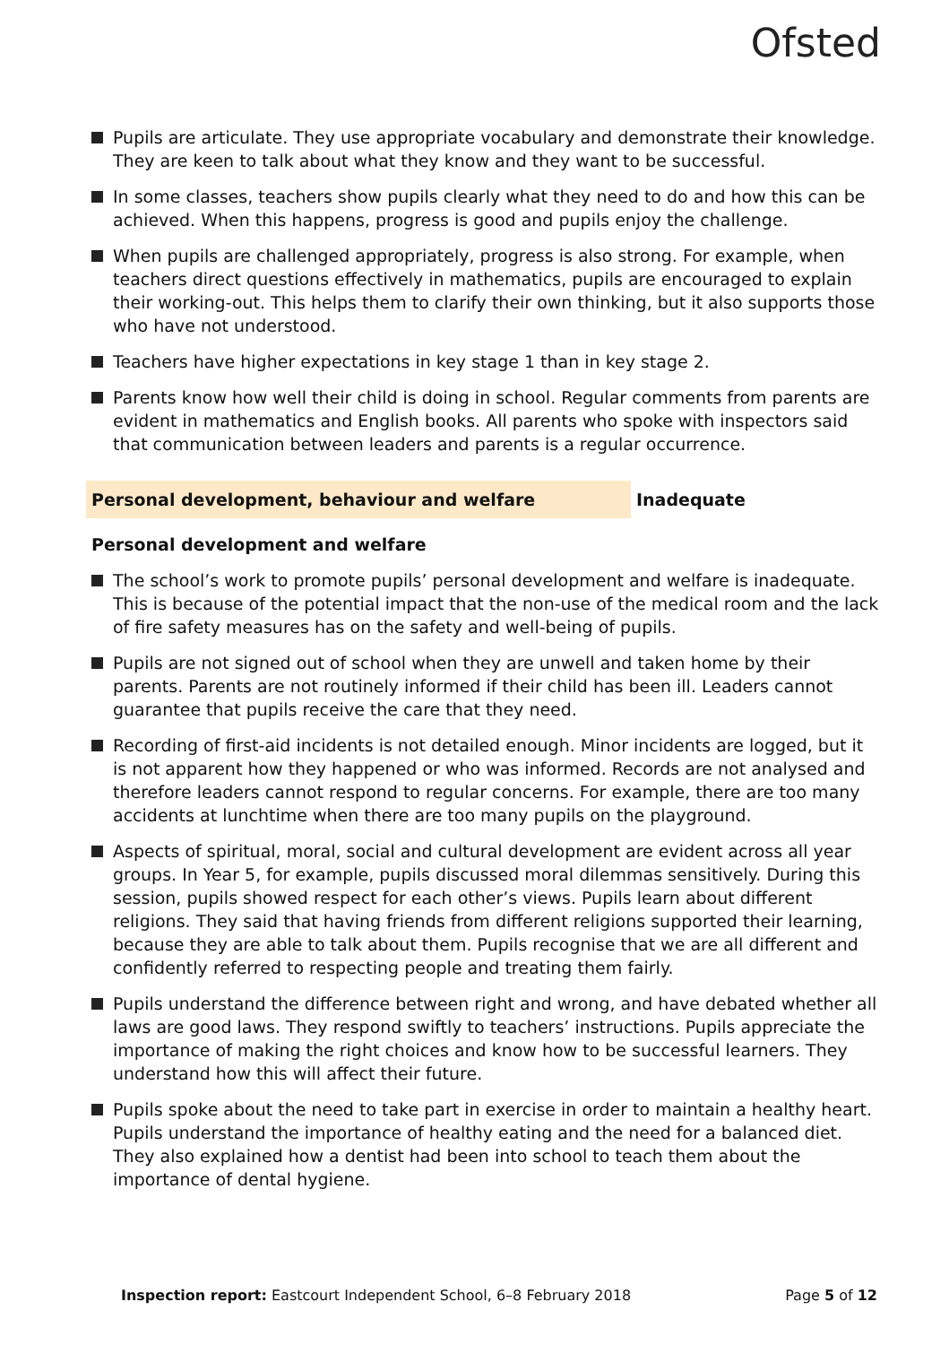Ofsted
Pupils are articulate. They use appropriate vocabulary and demonstrate their knowledge. They are keen to talk about what they know and they want to be successful.
In some classes, teachers show pupils clearly what they need to do and how this can be achieved. When this happens, progress is good and pupils enjoy the challenge.
When pupils are challenged appropriately, progress is also strong. For example, when teachers direct questions effectively in mathematics, pupils are encouraged to explain their working-out. This helps them to clarify their own thinking, but it also supports those who have not understood.
Teachers have higher expectations in key stage 1 than in key stage 2.
Parents know how well their child is doing in school. Regular comments from parents are evident in mathematics and English books. All parents who spoke with inspectors said that communication between leaders and parents is a regular occurrence.
Personal development, behaviour and welfare Inadequate
Personal development and welfare
The school’s work to promote pupils’ personal development and welfare is inadequate. This is because of the potential impact that the non-use of the medical room and the lack of fire safety measures has on the safety and well-being of pupils.
Pupils are not signed out of school when they are unwell and taken home by their parents. Parents are not routinely informed if their child has been ill. Leaders cannot guarantee that pupils receive the care that they need.
Recording of first-aid incidents is not detailed enough. Minor incidents are logged, but it is not apparent how they happened or who was informed. Records are not analysed and therefore leaders cannot respond to regular concerns. For example, there are too many accidents at lunchtime when there are too many pupils on the playground.
Aspects of spiritual, moral, social and cultural development are evident across all year groups. In Year 5, for example, pupils discussed moral dilemmas sensitively. During this session, pupils showed respect for each other’s views. Pupils learn about different religions. They said that having friends from different religions supported their learning, because they are able to talk about them. Pupils recognise that we are all different and confidently referred to respecting people and treating them fairly.
Pupils understand the difference between right and wrong, and have debated whether all laws are good laws. They respond swiftly to teachers’ instructions. Pupils appreciate the importance of making the right choices and know how to be successful learners. They understand how this will affect their future.
Pupils spoke about the need to take part in exercise in order to maintain a healthy heart. Pupils understand the importance of healthy eating and the need for a balanced diet. They also explained how a dentist had been into school to teach them about the importance of dental hygiene.
Inspection report: Eastcourt Independent School, 6–8 February 2018 Page 5 of 12